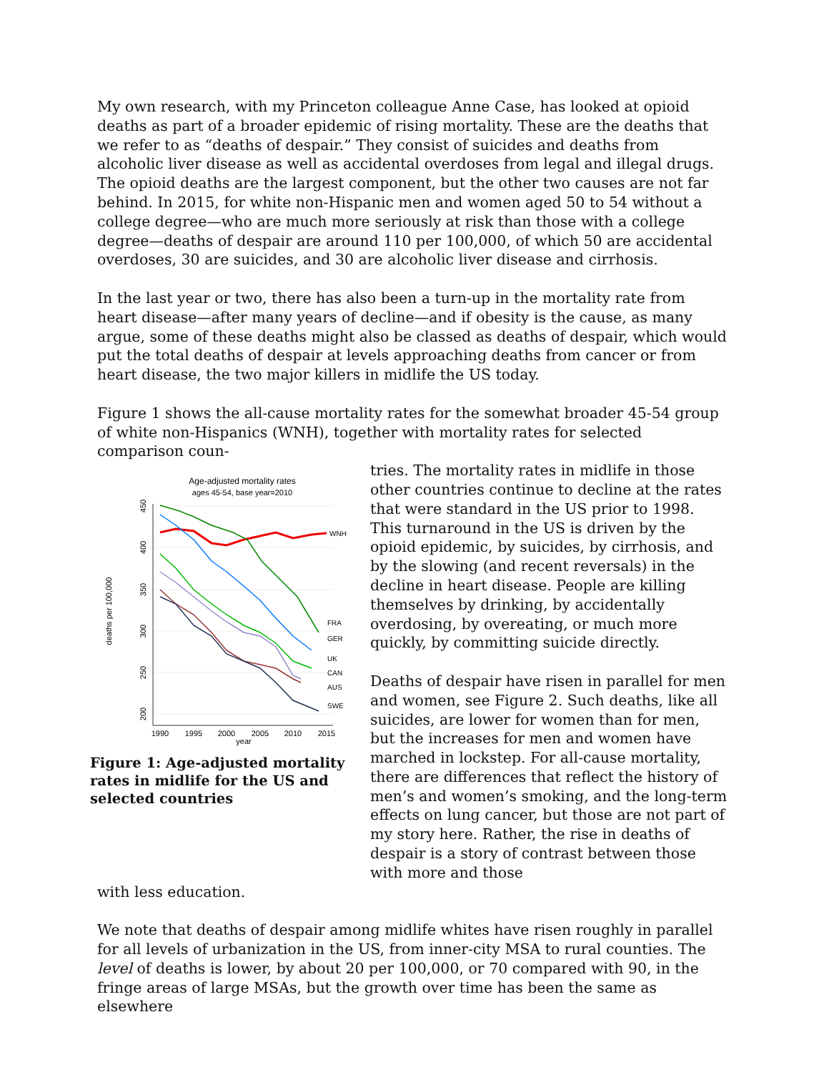My own research, with my Princeton colleague Anne Case, has looked at opioid deaths as part of a broader epidemic of rising mortality. These are the deaths that we refer to as “deaths of despair.” They consist of suicides and deaths from alcoholic liver disease as well as accidental overdoses from legal and illegal drugs. The opioid deaths are the largest component, but the other two causes are not far behind. In 2015, for white non-Hispanic men and women aged 50 to 54 without a college degree—who are much more seriously at risk than those with a college degree—deaths of despair are around 110 per 100,000, of which 50 are accidental overdoses, 30 are suicides, and 30 are alcoholic liver disease and cirrhosis.
In the last year or two, there has also been a turn-up in the mortality rate from heart disease—after many years of decline—and if obesity is the cause, as many argue, some of these deaths might also be classed as deaths of despair, which would put the total deaths of despair at levels approaching deaths from cancer or from heart disease, the two major killers in midlife the US today.
Figure 1 shows the all-cause mortality rates for the somewhat broader 45-54 group of white non-Hispanics (WNH), together with mortality rates for selected comparison coun-
Age-adjusted mortality rates
ages 45-54, base year=2010
deaths per 100,000
450
400
350
300
250
200
1990
1995
2000
2005
2010
2015
year
WNH
FRA
GER
UK
CAN
AUS
SWE
Figure 1: Age-adjusted mortality rates in midlife for the US and selected countries
tries. The mortality rates in midlife in those other countries continue to decline at the rates that were standard in the US prior to 1998. This turnaround in the US is driven by the opioid epidemic, by suicides, by cirrhosis, and by the slowing (and recent reversals) in the decline in heart disease. People are killing themselves by drinking, by accidentally overdosing, by overeating, or much more quickly, by committing suicide directly.
Deaths of despair have risen in parallel for men and women, see Figure 2. Such deaths, like all suicides, are lower for women than for men, but the increases for men and women have marched in lockstep. For all-cause mortality, there are differences that reflect the history of men’s and women’s smoking, and the long-term effects on lung cancer, but those are not part of my story here. Rather, the rise in deaths of despair is a story of contrast between those with more and those
with less education.
We note that deaths of despair among midlife whites have risen roughly in parallel for all levels of urbanization in the US, from inner-city MSA to rural counties. The level of deaths is lower, by about 20 per 100,000, or 70 compared with 90, in the fringe areas of large MSAs, but the growth over time has been the same as elsewhere